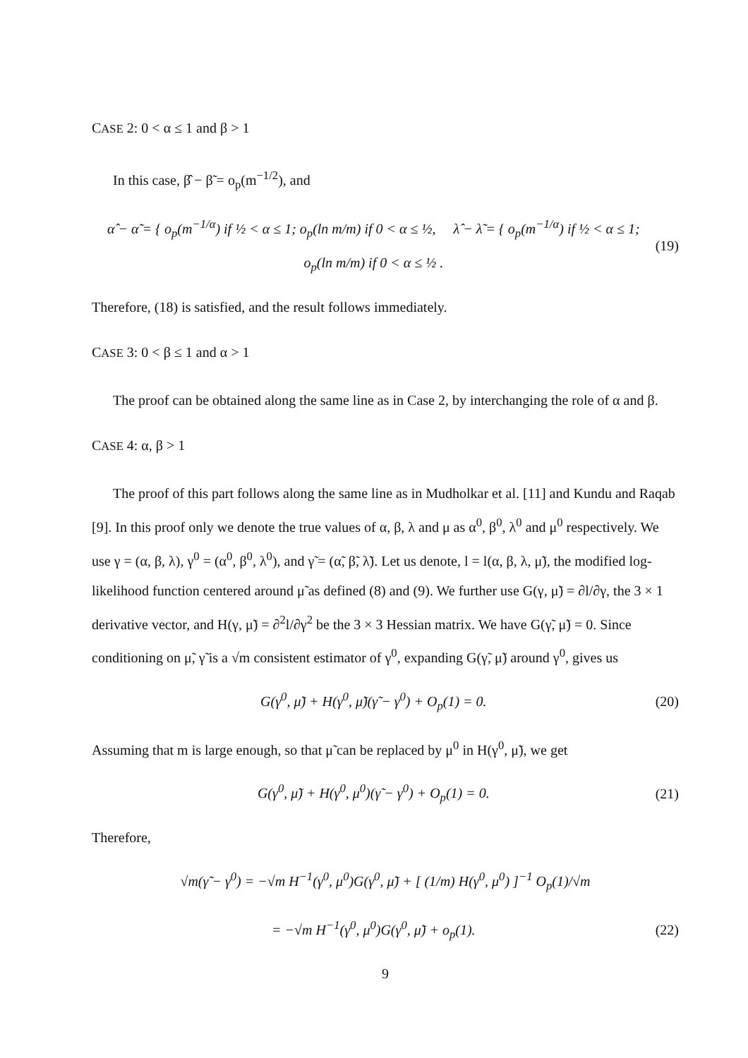CASE 2: 0 < α ≤ 1 and β > 1
In this case, β̂ − β̃ = o<sub>p</sub>(m<sup>−1/2</sup>), and
α̂ − α̃ = { o<sub>p</sub>(m<sup>−1/α</sup>) if ½ < α ≤ 1; o<sub>p</sub>(ln m/m) if 0 < α ≤ ½, λ̂ − λ̃ = { o<sub>p</sub>(m<sup>−1/α</sup>) if ½ < α ≤ 1; o<sub>p</sub>(ln m/m) if 0 < α ≤ ½ . (19)
Therefore, (18) is satisfied, and the result follows immediately.
CASE 3: 0 < β ≤ 1 and α > 1
The proof can be obtained along the same line as in Case 2, by interchanging the role of α and β.
CASE 4: α, β > 1
The proof of this part follows along the same line as in Mudholkar et al. [11] and Kundu and Raqab [9]. In this proof only we denote the true values of α, β, λ and μ as α<sup>0</sup>, β<sup>0</sup>, λ<sup>0</sup> and μ<sup>0</sup> respectively. We use γ = (α, β, λ), γ<sup>0</sup> = (α<sup>0</sup>, β<sup>0</sup>, λ<sup>0</sup>), and γ̃ = (α̃, β̃, λ̃). Let us denote, l = l(α, β, λ, μ̃), the modified log-likelihood function centered around μ̃ as defined (8) and (9). We further use G(γ, μ̃) = ∂l/∂γ, the 3 × 1 derivative vector, and H(γ, μ̃) = ∂<sup>2</sup>l/∂γ<sup>2</sup> be the 3 × 3 Hessian matrix. We have G(γ̃, μ̃) = 0. Since conditioning on μ̃, γ̃ is a √m consistent estimator of γ<sup>0</sup>, expanding G(γ̃, μ̃) around γ<sup>0</sup>, gives us
G(γ<sup>0</sup>, μ̃) + H(γ<sup>0</sup>, μ̃)(γ̃ − γ<sup>0</sup>) + O<sub>p</sub>(1) = 0. (20)
Assuming that m is large enough, so that μ̃ can be replaced by μ<sup>0</sup> in H(γ<sup>0</sup>, μ̃), we get
G(γ<sup>0</sup>, μ̃) + H(γ<sup>0</sup>, μ<sup>0</sup>)(γ̃ − γ<sup>0</sup>) + O<sub>p</sub>(1) = 0. (21)
Therefore,
√m(γ̃ − γ<sup>0</sup>) = −√m H<sup>−1</sup>(γ<sup>0</sup>, μ<sup>0</sup>)G(γ<sup>0</sup>, μ̃) + [ (1/m) H(γ<sup>0</sup>, μ<sup>0</sup>) ]<sup>−1</sup> O<sub>p</sub>(1)/√m
= −√m H<sup>−1</sup>(γ<sup>0</sup>, μ<sup>0</sup>)G(γ<sup>0</sup>, μ̃) + o<sub>p</sub>(1). (22)
9